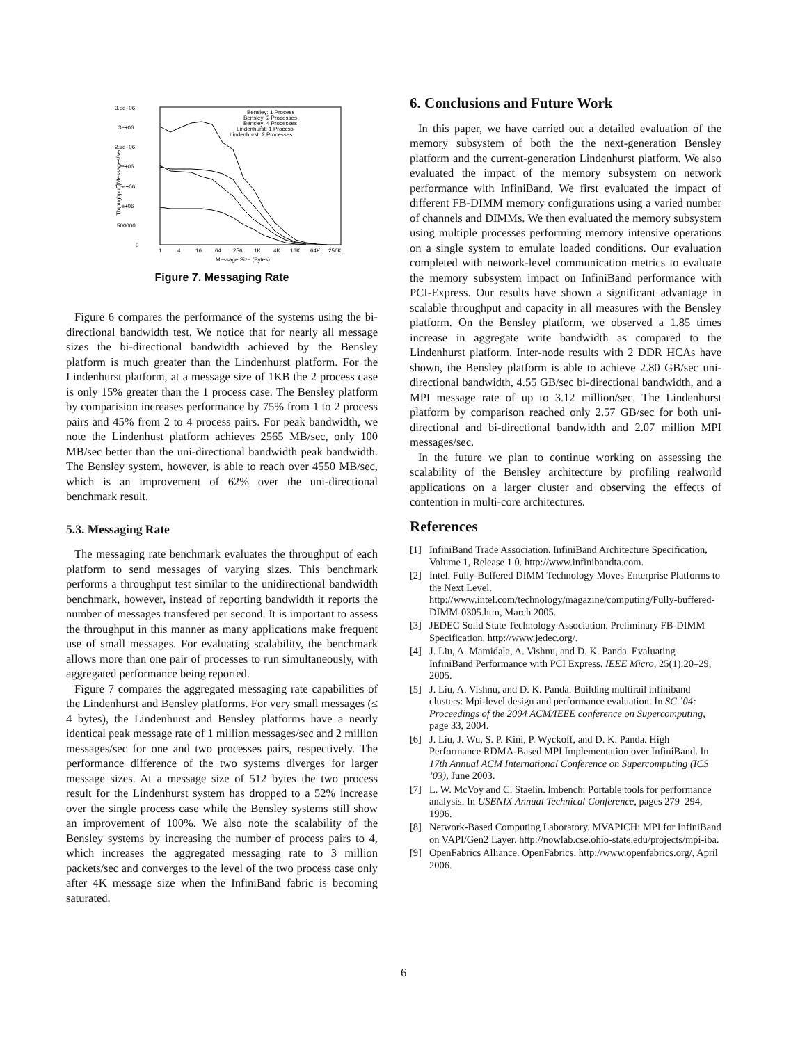3.5e+06
3e+06
2.5e+06
2e+06
1.5e+06
1e+06
500000
0
1
4
16
64
256
1K
4K
16K
64K
256K
Message Size (Bytes)
Throughput (Messages/sec)
Bensley: 1 Process
Bensley: 2 Processes
Bensley: 4 Processes
Lindenhurst: 1 Process
Lindenhurst: 2 Processes
Figure 7. Messaging Rate
Figure 6 compares the performance of the systems using the bi-directional bandwidth test. We notice that for nearly all message sizes the bi-directional bandwidth achieved by the Bensley platform is much greater than the Lindenhurst platform. For the Lindenhurst platform, at a message size of 1KB the 2 process case is only 15% greater than the 1 process case. The Bensley platform by comparision increases performance by 75% from 1 to 2 process pairs and 45% from 2 to 4 process pairs. For peak bandwidth, we note the Lindenhust platform achieves 2565 MB/sec, only 100 MB/sec better than the uni-directional bandwidth peak bandwidth. The Bensley system, however, is able to reach over 4550 MB/sec, which is an improvement of 62% over the uni-directional benchmark result.
5.3. Messaging Rate
The messaging rate benchmark evaluates the throughput of each platform to send messages of varying sizes. This benchmark performs a throughput test similar to the unidirectional bandwidth benchmark, however, instead of reporting bandwidth it reports the number of messages transfered per second. It is important to assess the throughput in this manner as many applications make frequent use of small messages. For evaluating scalability, the benchmark allows more than one pair of processes to run simultaneously, with aggregated performance being reported.
Figure 7 compares the aggregated messaging rate capabilities of the Lindenhurst and Bensley platforms. For very small messages (≤ 4 bytes), the Lindenhurst and Bensley platforms have a nearly identical peak message rate of 1 million messages/sec and 2 million messages/sec for one and two processes pairs, respectively. The performance difference of the two systems diverges for larger message sizes. At a message size of 512 bytes the two process result for the Lindenhurst system has dropped to a 52% increase over the single process case while the Bensley systems still show an improvement of 100%. We also note the scalability of the Bensley systems by increasing the number of process pairs to 4, which increases the aggregated messaging rate to 3 million packets/sec and converges to the level of the two process case only after 4K message size when the InfiniBand fabric is becoming saturated.
6. Conclusions and Future Work
In this paper, we have carried out a detailed evaluation of the memory subsystem of both the the next-generation Bensley platform and the current-generation Lindenhurst platform. We also evaluated the impact of the memory subsystem on network performance with InfiniBand. We first evaluated the impact of different FB-DIMM memory configurations using a varied number of channels and DIMMs. We then evaluated the memory subsystem using multiple processes performing memory intensive operations on a single system to emulate loaded conditions. Our evaluation completed with network-level communication metrics to evaluate the memory subsystem impact on InfiniBand performance with PCI-Express. Our results have shown a significant advantage in scalable throughput and capacity in all measures with the Bensley platform. On the Bensley platform, we observed a 1.85 times increase in aggregate write bandwidth as compared to the Lindenhurst platform. Inter-node results with 2 DDR HCAs have shown, the Bensley platform is able to achieve 2.80 GB/sec uni-directional bandwidth, 4.55 GB/sec bi-directional bandwidth, and a MPI message rate of up to 3.12 million/sec. The Lindenhurst platform by comparison reached only 2.57 GB/sec for both uni-directional and bi-directional bandwidth and 2.07 million MPI messages/sec.
In the future we plan to continue working on assessing the scalability of the Bensley architecture by profiling realworld applications on a larger cluster and observing the effects of contention in multi-core architectures.
References
[1] InfiniBand Trade Association. InfiniBand Architecture Specification, Volume 1, Release 1.0. http://www.infinibandta.com.
[2] Intel. Fully-Buffered DIMM Technology Moves Enterprise Platforms to the Next Level. http://www.intel.com/technology/magazine/computing/Fully-buffered-DIMM-0305.htm, March 2005.
[3] JEDEC Solid State Technology Association. Preliminary FB-DIMM Specification. http://www.jedec.org/.
[4] J. Liu, A. Mamidala, A. Vishnu, and D. K. Panda. Evaluating InfiniBand Performance with PCI Express. IEEE Micro, 25(1):20–29, 2005.
[5] J. Liu, A. Vishnu, and D. K. Panda. Building multirail infiniband clusters: Mpi-level design and performance evaluation. In SC ’04: Proceedings of the 2004 ACM/IEEE conference on Supercomputing, page 33, 2004.
[6] J. Liu, J. Wu, S. P. Kini, P. Wyckoff, and D. K. Panda. High Performance RDMA-Based MPI Implementation over InfiniBand. In 17th Annual ACM International Conference on Supercomputing (ICS ’03), June 2003.
[7] L. W. McVoy and C. Staelin. lmbench: Portable tools for performance analysis. In USENIX Annual Technical Conference, pages 279–294, 1996.
[8] Network-Based Computing Laboratory. MVAPICH: MPI for InfiniBand on VAPI/Gen2 Layer. http://nowlab.cse.ohio-state.edu/projects/mpi-iba.
[9] OpenFabrics Alliance. OpenFabrics. http://www.openfabrics.org/, April 2006.
6